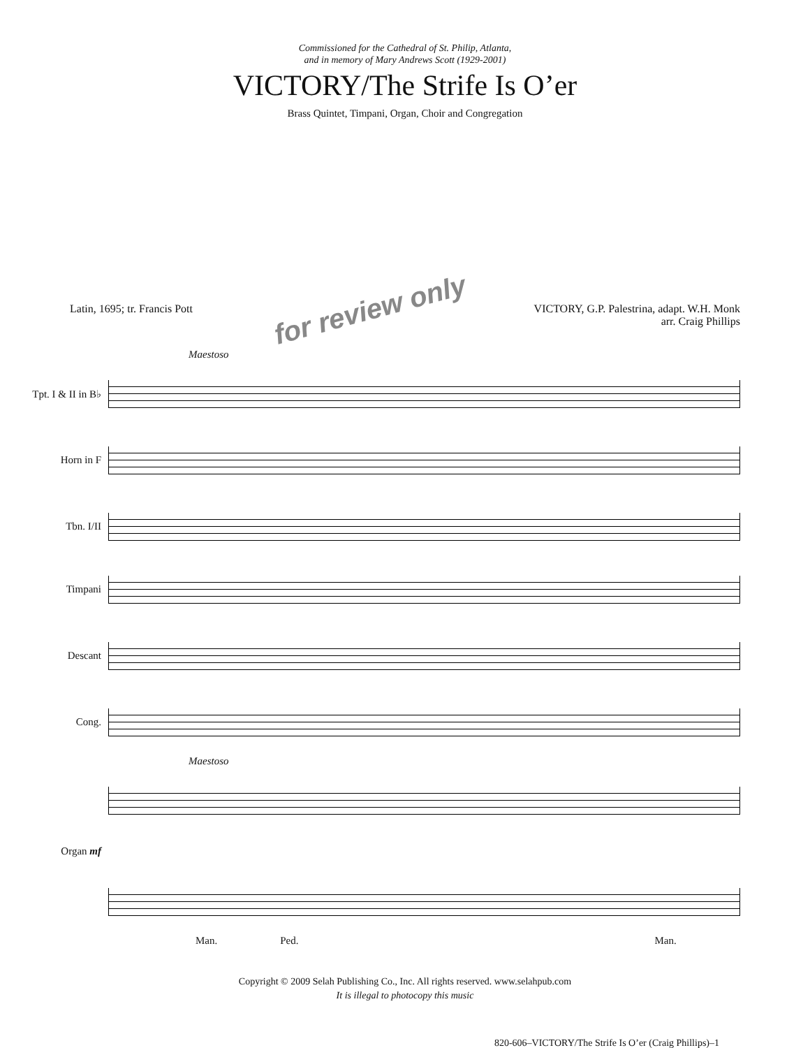Commissioned for the Cathedral of St. Philip, Atlanta,
and in memory of Mary Andrews Scott (1929-2001)
VICTORY/The Strife Is O’er
Brass Quintet, Timpani, Organ, Choir and Congregation
Latin, 1695; tr. Francis Pott VICTORY, G.P. Palestrina, adapt. W.H. Monk
arr. Craig Phillips
Maestoso
Tpt. I & II in B♭
Horn in F
Tbn. I/II
for review only
Timpani
Descant
Cong.
Maestoso
Organ mf
Man. Ped. Man.
Copyright © 2009 Selah Publishing Co., Inc. All rights reserved. www.selahpub.com
It is illegal to photocopy this music
820-606–VICTORY/The Strife Is O’er (Craig Phillips)–1